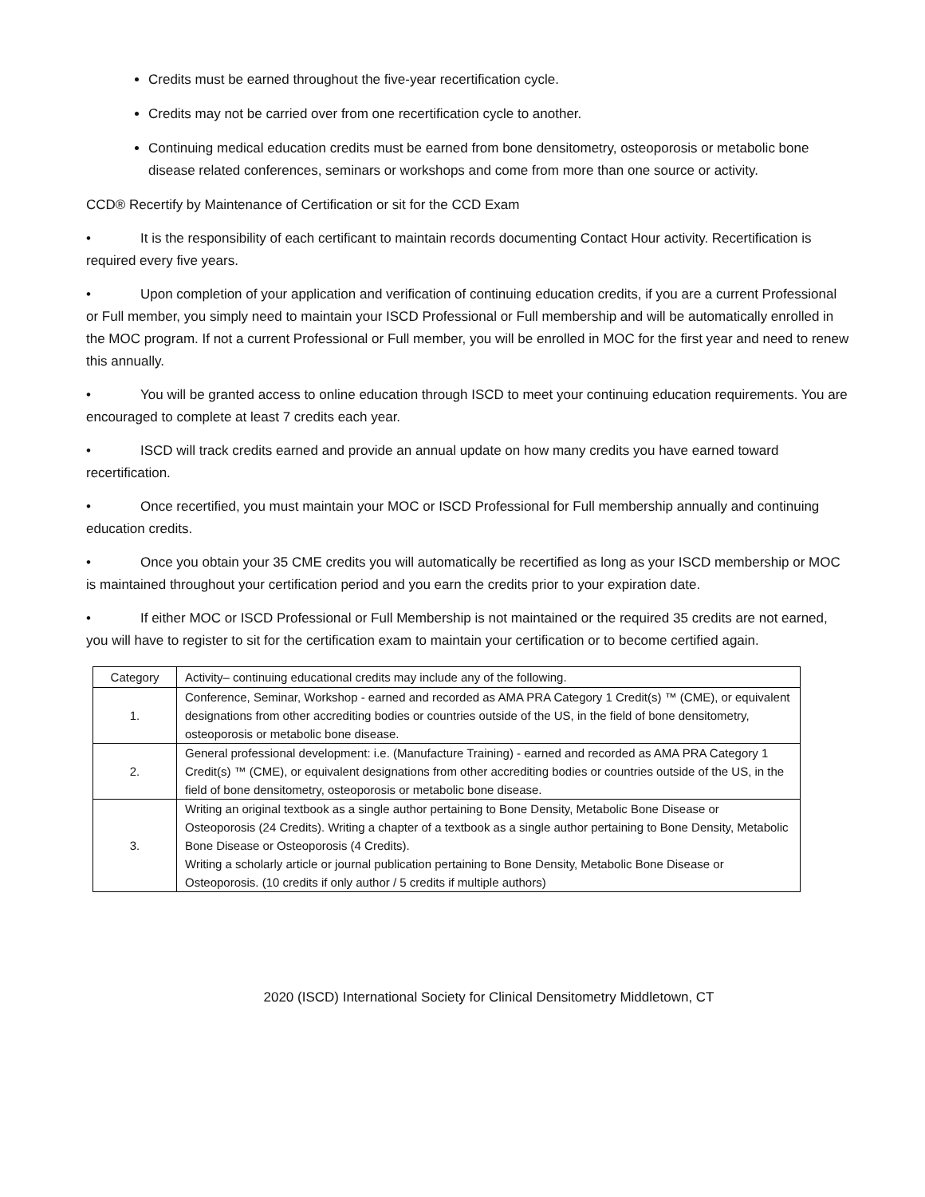Credits must be earned throughout the five-year recertification cycle.
Credits may not be carried over from one recertification cycle to another.
Continuing medical education credits must be earned from bone densitometry, osteoporosis or metabolic bone disease related conferences, seminars or workshops and come from more than one source or activity.
CCD® Recertify by Maintenance of Certification or sit for the CCD Exam
• It is the responsibility of each certificant to maintain records documenting Contact Hour activity. Recertification is required every five years.
• Upon completion of your application and verification of continuing education credits, if you are a current Professional or Full member, you simply need to maintain your ISCD Professional or Full membership and will be automatically enrolled in the MOC program. If not a current Professional or Full member, you will be enrolled in MOC for the first year and need to renew this annually.
• You will be granted access to online education through ISCD to meet your continuing education requirements. You are encouraged to complete at least 7 credits each year.
• ISCD will track credits earned and provide an annual update on how many credits you have earned toward recertification.
• Once recertified, you must maintain your MOC or ISCD Professional for Full membership annually and continuing education credits.
• Once you obtain your 35 CME credits you will automatically be recertified as long as your ISCD membership or MOC is maintained throughout your certification period and you earn the credits prior to your expiration date.
• If either MOC or ISCD Professional or Full Membership is not maintained or the required 35 credits are not earned, you will have to register to sit for the certification exam to maintain your certification or to become certified again.
| Category | Activity– continuing educational credits may include any of the following. |
| --- | --- |
| 1. | Conference, Seminar, Workshop - earned and recorded as AMA PRA Category 1 Credit(s) ™ (CME), or equivalent designations from other accrediting bodies or countries outside of the US, in the field of bone densitometry, osteoporosis or metabolic bone disease. |
| 2. | General professional development: i.e. (Manufacture Training) - earned and recorded as AMA PRA Category 1 Credit(s) ™ (CME), or equivalent designations from other accrediting bodies or countries outside of the US, in the field of bone densitometry, osteoporosis or metabolic bone disease. |
| 3. | Writing an original textbook as a single author pertaining to Bone Density, Metabolic Bone Disease or Osteoporosis (24 Credits). Writing a chapter of a textbook as a single author pertaining to Bone Density, Metabolic Bone Disease or Osteoporosis (4 Credits). Writing a scholarly article or journal publication pertaining to Bone Density, Metabolic Bone Disease or Osteoporosis. (10 credits if only author / 5 credits if multiple authors) |
2020 (ISCD) International Society for Clinical Densitometry Middletown, CT